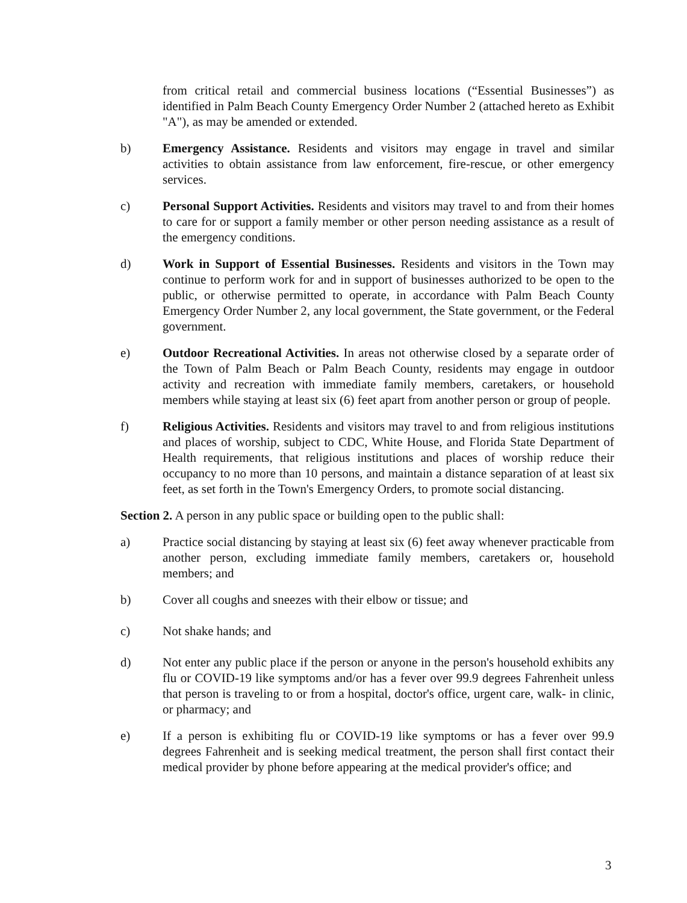from critical retail and commercial business locations (“Essential Businesses”) as identified in Palm Beach County Emergency Order Number 2 (attached hereto as Exhibit "A"), as may be amended or extended.
b) Emergency Assistance. Residents and visitors may engage in travel and similar activities to obtain assistance from law enforcement, fire-rescue, or other emergency services.
c) Personal Support Activities. Residents and visitors may travel to and from their homes to care for or support a family member or other person needing assistance as a result of the emergency conditions.
d) Work in Support of Essential Businesses. Residents and visitors in the Town may continue to perform work for and in support of businesses authorized to be open to the public, or otherwise permitted to operate, in accordance with Palm Beach County Emergency Order Number 2, any local government, the State government, or the Federal government.
e) Outdoor Recreational Activities. In areas not otherwise closed by a separate order of the Town of Palm Beach or Palm Beach County, residents may engage in outdoor activity and recreation with immediate family members, caretakers, or household members while staying at least six (6) feet apart from another person or group of people.
f) Religious Activities. Residents and visitors may travel to and from religious institutions and places of worship, subject to CDC, White House, and Florida State Department of Health requirements, that religious institutions and places of worship reduce their occupancy to no more than 10 persons, and maintain a distance separation of at least six feet, as set forth in the Town's Emergency Orders, to promote social distancing.
Section 2. A person in any public space or building open to the public shall:
a) Practice social distancing by staying at least six (6) feet away whenever practicable from another person, excluding immediate family members, caretakers or, household members; and
b) Cover all coughs and sneezes with their elbow or tissue; and
c) Not shake hands; and
d) Not enter any public place if the person or anyone in the person's household exhibits any flu or COVID-19 like symptoms and/or has a fever over 99.9 degrees Fahrenheit unless that person is traveling to or from a hospital, doctor's office, urgent care, walk- in clinic, or pharmacy; and
e) If a person is exhibiting flu or COVID-19 like symptoms or has a fever over 99.9 degrees Fahrenheit and is seeking medical treatment, the person shall first contact their medical provider by phone before appearing at the medical provider's office; and
3